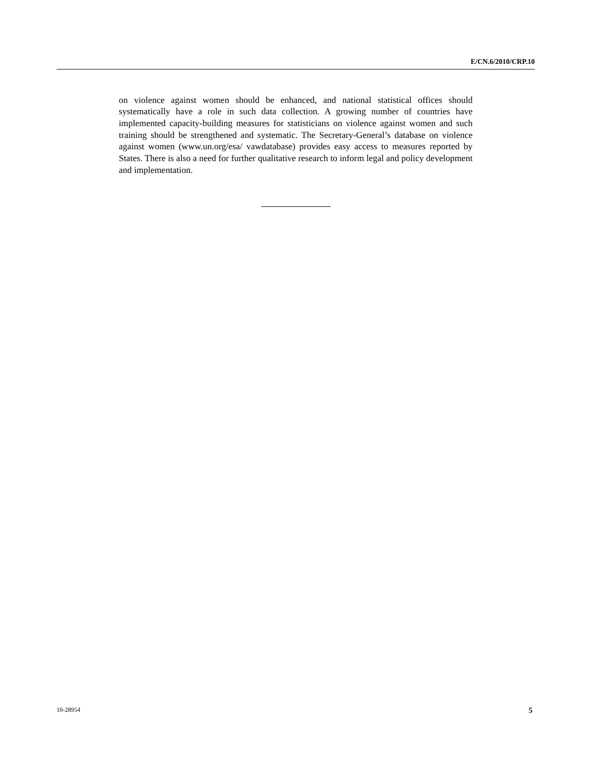E/CN.6/2010/CRP.10
on violence against women should be enhanced, and national statistical offices should systematically have a role in such data collection. A growing number of countries have implemented capacity-building measures for statisticians on violence against women and such training should be strengthened and systematic. The Secretary-General’s database on violence against women (www.un.org/esa/ vawdatabase) provides easy access to measures reported by States. There is also a need for further qualitative research to inform legal and policy development and implementation.
10-28954 5